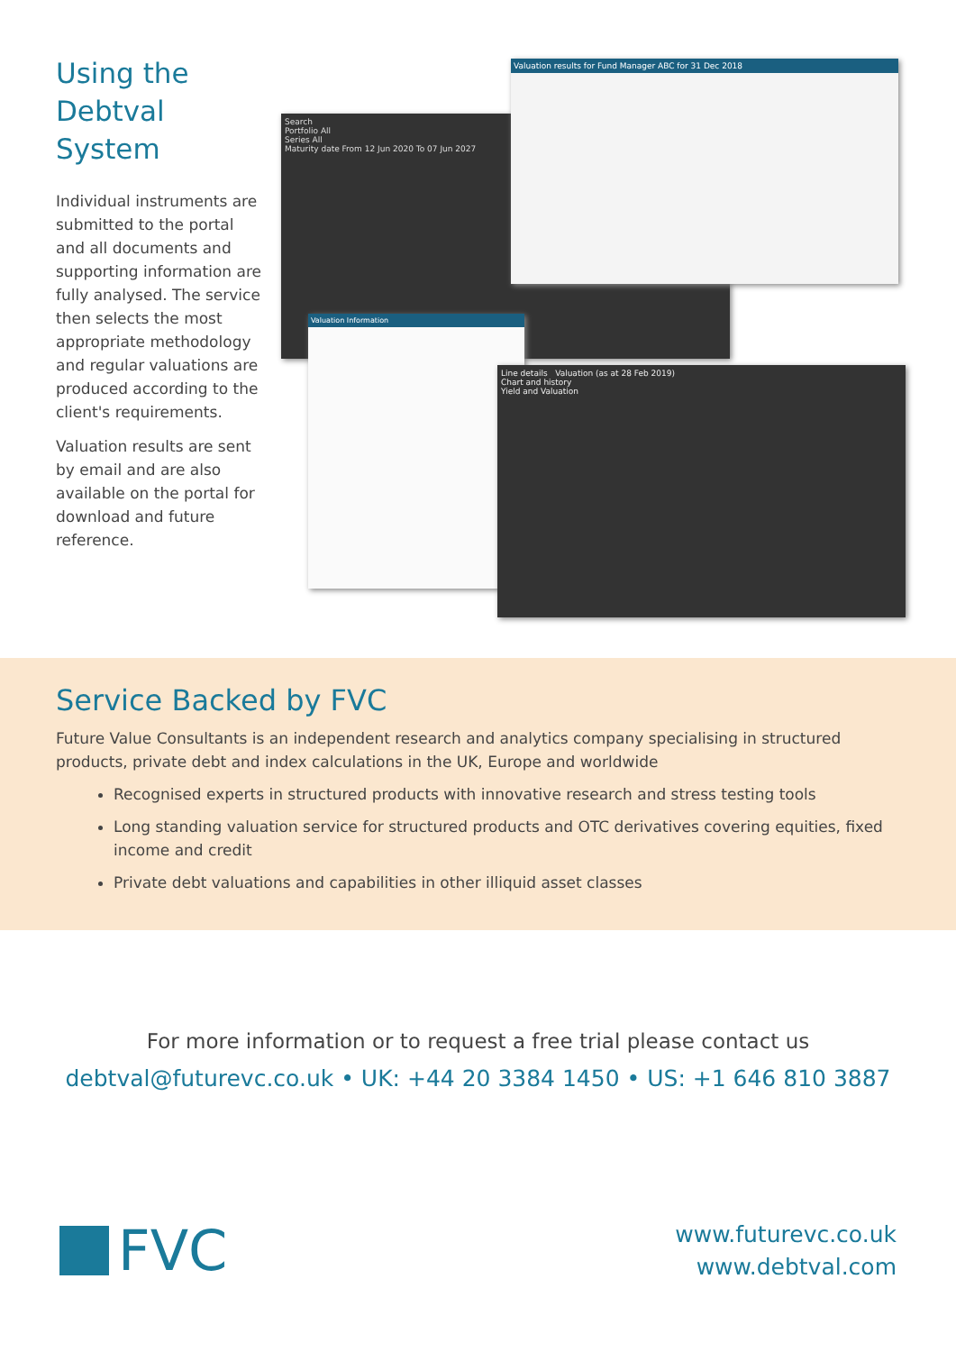Using the Debtval System
Individual instruments are submitted to the portal and all documents and supporting information are fully analysed. The service then selects the most appropriate methodology and regular valuations are produced according to the client's requirements.
Valuation results are sent by email and are also available on the portal for download and future reference.
Search
Portfolio All
Series All
Maturity date From 12 Jun 2020 To 07 Jun 2027
Valuation results for Fund Manager ABC for 31 Dec 2018
Valuation Information
Line details Valuation (as at 28 Feb 2019)
Chart and history
Yield and Valuation
Service Backed by FVC
Future Value Consultants is an independent research and analytics company specialising in structured products, private debt and index calculations in the UK, Europe and worldwide
Recognised experts in structured products with innovative research and stress testing tools
Long standing valuation service for structured products and OTC derivatives covering equities, fixed income and credit
Private debt valuations and capabilities in other illiquid asset classes
For more information or to request a free trial please contact us
debtval@futurevc.co.uk • UK: +44 20 3384 1450 • US: +1 646 810 3887
FVC
www.futurevc.co.uk
www.debtval.com